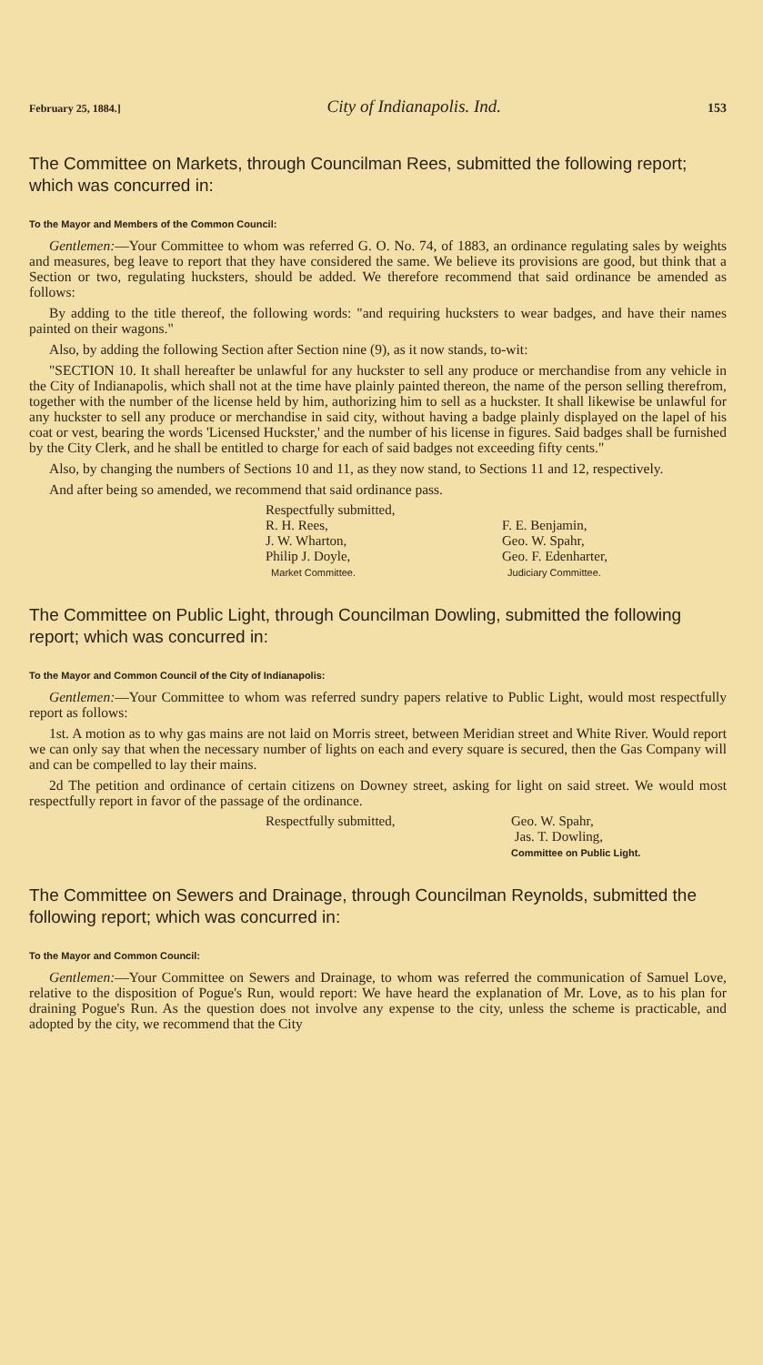February 25, 1884.] City of Indianapolis. Ind. 153
The Committee on Markets, through Councilman Rees, submitted the following report; which was concurred in:
To the Mayor and Members of the Common Council:
Gentlemen:—Your Committee to whom was referred G. O. No. 74, of 1883, an ordinance regulating sales by weights and measures, beg leave to report that they have considered the same. We believe its provisions are good, but think that a Section or two, regulating hucksters, should be added. We therefore recommend that said ordinance be amended as follows:
By adding to the title thereof, the following words: "and requiring hucksters to wear badges, and have their names painted on their wagons."
Also, by adding the following Section after Section nine (9), as it now stands, to-wit:
"SECTION 10. It shall hereafter be unlawful for any huckster to sell any produce or merchandise from any vehicle in the City of Indianapolis, which shall not at the time have plainly painted thereon, the name of the person selling therefrom, together with the number of the license held by him, authorizing him to sell as a huckster. It shall likewise be unlawful for any huckster to sell any produce or merchandise in said city, without having a badge plainly displayed on the lapel of his coat or vest, bearing the words 'Licensed Huckster,' and the number of his license in figures. Said badges shall be furnished by the City Clerk, and he shall be entitled to charge for each of said badges not exceeding fifty cents."
Also, by changing the numbers of Sections 10 and 11, as they now stand, to Sections 11 and 12, respectively.
And after being so amended, we recommend that said ordinance pass.
Respectfully submitted,
R. H. Rees,
J. W. Wharton,
Philip J. Doyle,
Market Committee.
F. E. Benjamin,
Geo. W. Spahr,
Geo. F. Edenharter,
Judiciary Committee.
The Committee on Public Light, through Councilman Dowling, submitted the following report; which was concurred in:
To the Mayor and Common Council of the City of Indianapolis:
Gentlemen:—Your Committee to whom was referred sundry papers relative to Public Light, would most respectfully report as follows:
1st. A motion as to why gas mains are not laid on Morris street, between Meridian street and White River. Would report we can only say that when the necessary number of lights on each and every square is secured, then the Gas Company will and can be compelled to lay their mains.
2d The petition and ordinance of certain citizens on Downey street, asking for light on said street. We would most respectfully report in favor of the passage of the ordinance.
Respectfully submitted,
Geo. W. Spahr,
Jas. T. Dowling,
Committee on Public Light.
The Committee on Sewers and Drainage, through Councilman Reynolds, submitted the following report; which was concurred in:
To the Mayor and Common Council:
Gentlemen:—Your Committee on Sewers and Drainage, to whom was referred the communication of Samuel Love, relative to the disposition of Pogue's Run, would report: We have heard the explanation of Mr. Love, as to his plan for draining Pogue's Run. As the question does not involve any expense to the city, unless the scheme is practicable, and adopted by the city, we recommend that the City